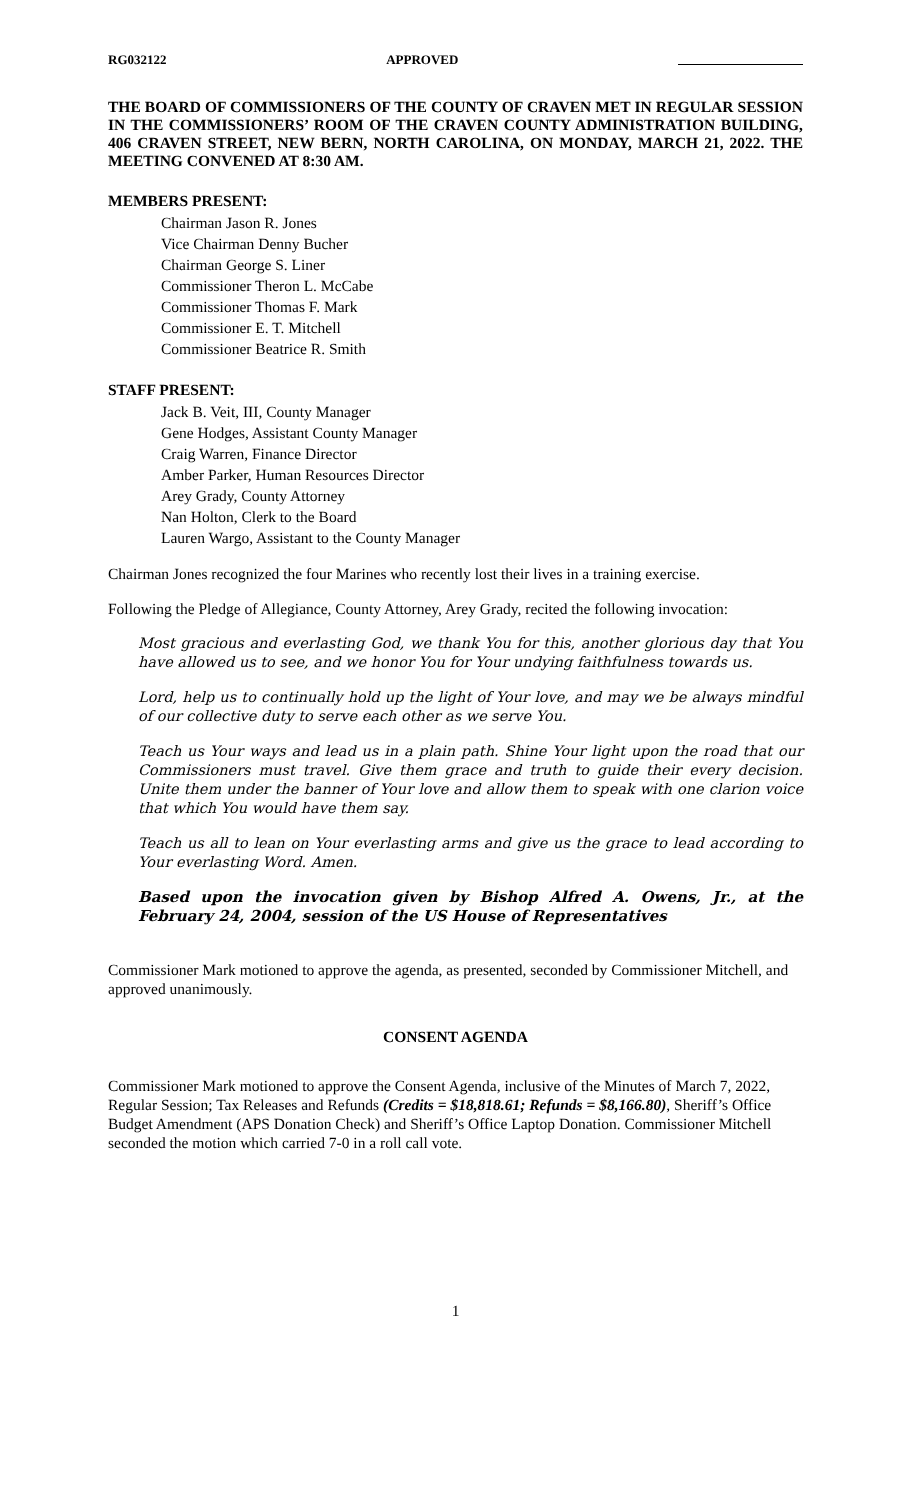RG032122 APPROVED
THE BOARD OF COMMISSIONERS OF THE COUNTY OF CRAVEN MET IN REGULAR SESSION IN THE COMMISSIONERS’ ROOM OF THE CRAVEN COUNTY ADMINISTRATION BUILDING, 406 CRAVEN STREET, NEW BERN, NORTH CAROLINA, ON MONDAY, MARCH 21, 2022. THE MEETING CONVENED AT 8:30 AM.
MEMBERS PRESENT:
Chairman Jason R. Jones
Vice Chairman Denny Bucher
Chairman George S. Liner
Commissioner Theron L. McCabe
Commissioner Thomas F. Mark
Commissioner E. T. Mitchell
Commissioner Beatrice R. Smith
STAFF PRESENT:
Jack B. Veit, III, County Manager
Gene Hodges, Assistant County Manager
Craig Warren, Finance Director
Amber Parker, Human Resources Director
Arey Grady, County Attorney
Nan Holton, Clerk to the Board
Lauren Wargo, Assistant to the County Manager
Chairman Jones recognized the four Marines who recently lost their lives in a training exercise.
Following the Pledge of Allegiance, County Attorney, Arey Grady, recited the following invocation:
Most gracious and everlasting God, we thank You for this, another glorious day that You have allowed us to see, and we honor You for Your undying faithfulness towards us.
Lord, help us to continually hold up the light of Your love, and may we be always mindful of our collective duty to serve each other as we serve You.
Teach us Your ways and lead us in a plain path. Shine Your light upon the road that our Commissioners must travel. Give them grace and truth to guide their every decision. Unite them under the banner of Your love and allow them to speak with one clarion voice that which You would have them say.
Teach us all to lean on Your everlasting arms and give us the grace to lead according to Your everlasting Word. Amen.
Based upon the invocation given by Bishop Alfred A. Owens, Jr., at the February 24, 2004, session of the US House of Representatives
Commissioner Mark motioned to approve the agenda, as presented, seconded by Commissioner Mitchell, and approved unanimously.
CONSENT AGENDA
Commissioner Mark motioned to approve the Consent Agenda, inclusive of the Minutes of March 7, 2022, Regular Session; Tax Releases and Refunds (Credits = $18,818.61; Refunds = $8,166.80), Sheriff’s Office Budget Amendment (APS Donation Check) and Sheriff’s Office Laptop Donation. Commissioner Mitchell seconded the motion which carried 7-0 in a roll call vote.
1